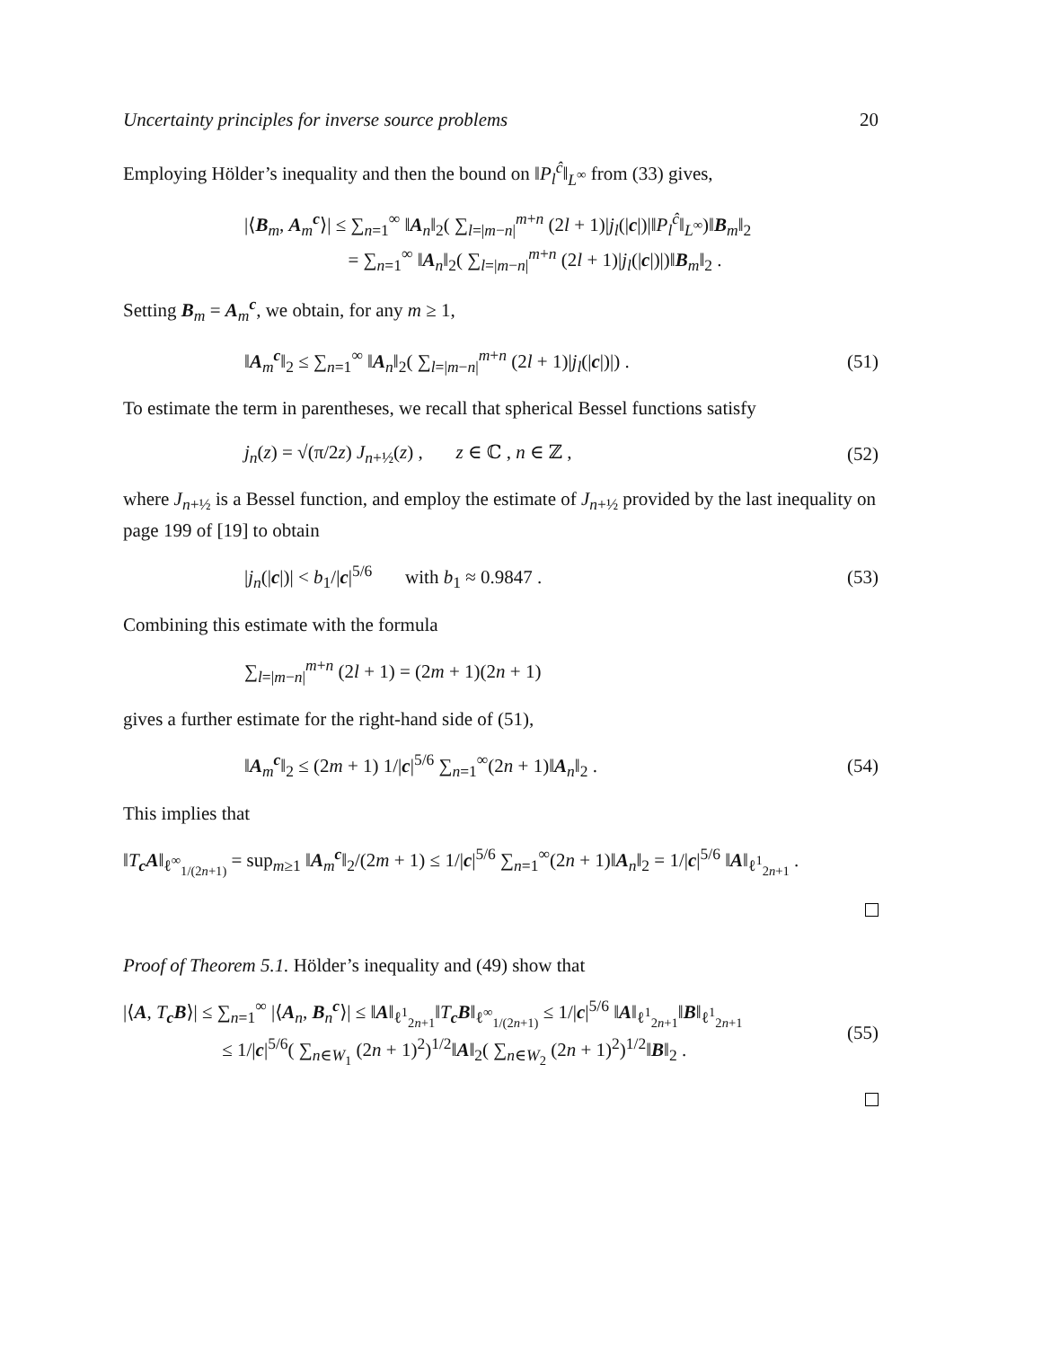Uncertainty principles for inverse source problems 20
Employing Hölder’s inequality and then the bound on ‖P<sub>l</sub><sup>ĉ</sup>‖<sub>L<sup>∞</sup></sub> from (33) gives,
|⟨B<sub>m</sub>, A<sub>m</sub><sup>c</sup>⟩| ≤ ∑<sub>n=1</sub><sup>∞</sup> ‖A<sub>n</sub>‖<sub>2</sub>( ∑<sub>l=|m−n|</sub><sup>m+n</sup> (2l + 1)|j<sub>l</sub>(|c|)|‖P<sub>l</sub><sup>ĉ</sup>‖<sub>L<sup>∞</sup></sub>)‖B<sub>m</sub>‖<sub>2</sub>
= ∑<sub>n=1</sub><sup>∞</sup> ‖A<sub>n</sub>‖<sub>2</sub>( ∑<sub>l=|m−n|</sub><sup>m+n</sup> (2l + 1)|j<sub>l</sub>(|c|)|)‖B<sub>m</sub>‖<sub>2</sub> .
Setting B<sub>m</sub> = A<sub>m</sub><sup>c</sup>, we obtain, for any m ≥ 1,
‖A<sub>m</sub><sup>c</sup>‖<sub>2</sub> ≤ ∑<sub>n=1</sub><sup>∞</sup> ‖A<sub>n</sub>‖<sub>2</sub>( ∑<sub>l=|m−n|</sub><sup>m+n</sup> (2l + 1)|j<sub>l</sub>(|c|)|) .
(51)
To estimate the term in parentheses, we recall that spherical Bessel functions satisfy
j<sub>n</sub>(z) = √(π/2z) J<sub>n+½</sub>(z) , z ∈ ℂ , n ∈ ℤ ,
(52)
where J<sub>n+½</sub> is a Bessel function, and employ the estimate of J<sub>n+½</sub> provided by the last inequality on page 199 of [19] to obtain
|j<sub>n</sub>(|c|)| < b<sub>1</sub>/|c|<sup>5/6</sup> with b<sub>1</sub> ≈ 0.9847 .
(53)
Combining this estimate with the formula
∑<sub>l=|m−n|</sub><sup>m+n</sup> (2l + 1) = (2m + 1)(2n + 1)
gives a further estimate for the right-hand side of (51),
‖A<sub>m</sub><sup>c</sup>‖<sub>2</sub> ≤ (2m + 1) 1/|c|<sup>5/6</sup> ∑<sub>n=1</sub><sup>∞</sup>(2n + 1)‖A<sub>n</sub>‖<sub>2</sub> .
(54)
This implies that
‖T<sub>c</sub>A‖<sub>ℓ<sup>∞</sup><sub>1/(2n+1)</sub></sub> = sup<sub>m≥1</sub> ‖A<sub>m</sub><sup>c</sup>‖<sub>2</sub>/(2m + 1) ≤ 1/|c|<sup>5/6</sup> ∑<sub>n=1</sub><sup>∞</sup>(2n + 1)‖A<sub>n</sub>‖<sub>2</sub> = 1/|c|<sup>5/6</sup> ‖A‖<sub>ℓ<sup>1</sup><sub>2n+1</sub></sub> .
Proof of Theorem 5.1. Hölder’s inequality and (49) show that
|⟨A, T<sub>c</sub>B⟩| ≤ ∑<sub>n=1</sub><sup>∞</sup> |⟨A<sub>n</sub>, B<sub>n</sub><sup>c</sup>⟩| ≤ ‖A‖<sub>ℓ<sup>1</sup><sub>2n+1</sub></sub>‖T<sub>c</sub>B‖<sub>ℓ<sup>∞</sup><sub>1/(2n+1)</sub></sub> ≤ 1/|c|<sup>5/6</sup> ‖A‖<sub>ℓ<sup>1</sup><sub>2n+1</sub></sub>‖B‖<sub>ℓ<sup>1</sup><sub>2n+1</sub></sub>
≤ 1/|c|<sup>5/6</sup>( ∑<sub>n∈W<sub>1</sub></sub> (2n + 1)<sup>2</sup>)<sup>1/2</sup>‖A‖<sub>2</sub>( ∑<sub>n∈W<sub>2</sub></sub> (2n + 1)<sup>2</sup>)<sup>1/2</sup>‖B‖<sub>2</sub> .
(55)